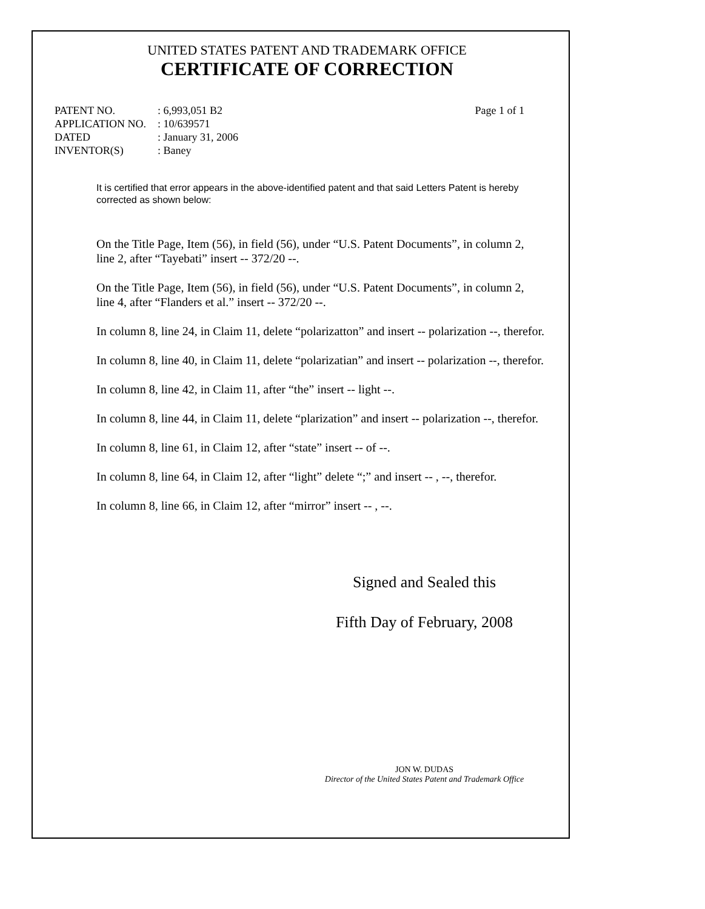UNITED STATES PATENT AND TRADEMARK OFFICE
CERTIFICATE OF CORRECTION
PATENT NO.: 6,993,051 B2 Page 1 of 1
APPLICATION NO.: 10/639571
DATED: January 31, 2006
INVENTOR(S): Baney
It is certified that error appears in the above-identified patent and that said Letters Patent is hereby corrected as shown below:
On the Title Page, Item (56), in field (56), under “U.S. Patent Documents”, in column 2, line 2, after “Tayebati” insert -- 372/20 --.
On the Title Page, Item (56), in field (56), under “U.S. Patent Documents”, in column 2, line 4, after “Flanders et al.” insert -- 372/20 --.
In column 8, line 24, in Claim 11, delete “polarizatton” and insert -- polarization --, therefor.
In column 8, line 40, in Claim 11, delete “polarizatian” and insert -- polarization --, therefor.
In column 8, line 42, in Claim 11, after “the” insert -- light --.
In column 8, line 44, in Claim 11, delete “plarization” and insert -- polarization --, therefor.
In column 8, line 61, in Claim 12, after “state” insert -- of --.
In column 8, line 64, in Claim 12, after “light” delete “;” and insert -- , --, therefor.
In column 8, line 66, in Claim 12, after “mirror” insert -- , --.
Signed and Sealed this
Fifth Day of February, 2008
JON W. DUDAS
Director of the United States Patent and Trademark Office